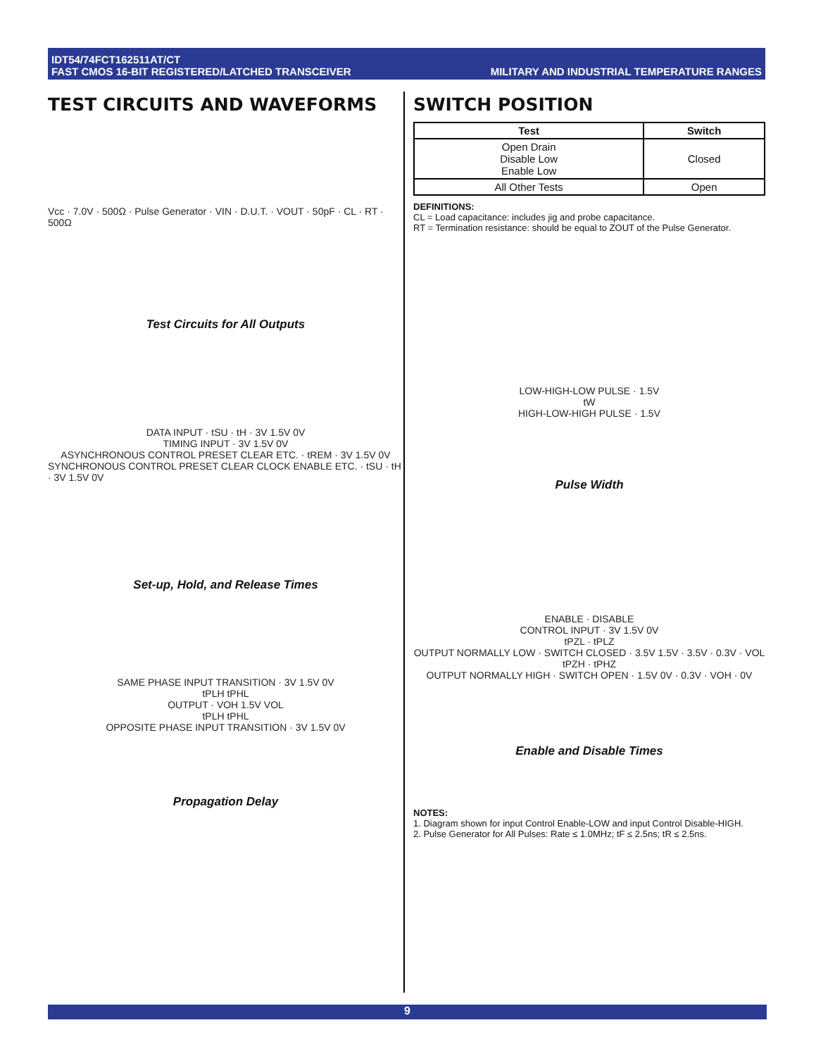IDT54/74FCT162511AT/CT
FAST CMOS 16-BIT REGISTERED/LATCHED TRANSCEIVER
MILITARY AND INDUSTRIAL TEMPERATURE RANGES
TEST CIRCUITS AND WAVEFORMS
Vcc · 7.0V · 500Ω · Pulse Generator · VIN · D.U.T. · VOUT · 50pF · CL · RT · 500Ω
Test Circuits for All Outputs
DATA INPUT · tSU · tH · 3V 1.5V 0V
TIMING INPUT · 3V 1.5V 0V
ASYNCHRONOUS CONTROL PRESET CLEAR ETC. · tREM · 3V 1.5V 0V
SYNCHRONOUS CONTROL PRESET CLEAR CLOCK ENABLE ETC. · tSU · tH · 3V 1.5V 0V
Set-up, Hold, and Release Times
SAME PHASE INPUT TRANSITION · 3V 1.5V 0V
tPLH tPHL
OUTPUT · VOH 1.5V VOL
tPLH tPHL
OPPOSITE PHASE INPUT TRANSITION · 3V 1.5V 0V
Propagation Delay
SWITCH POSITION
| Test | Switch |
| --- | --- |
| Open Drain Disable Low Enable Low | Closed |
| All Other Tests | Open |
DEFINITIONS:
CL = Load capacitance: includes jig and probe capacitance.
RT = Termination resistance: should be equal to ZOUT of the Pulse Generator.
LOW-HIGH-LOW PULSE · 1.5V
tW
HIGH-LOW-HIGH PULSE · 1.5V
Pulse Width
ENABLE · DISABLE
CONTROL INPUT · 3V 1.5V 0V
tPZL · tPLZ
OUTPUT NORMALLY LOW · SWITCH CLOSED · 3.5V 1.5V · 3.5V · 0.3V · VOL
tPZH · tPHZ
OUTPUT NORMALLY HIGH · SWITCH OPEN · 1.5V 0V · 0.3V · VOH · 0V
Enable and Disable Times
NOTES:
1. Diagram shown for input Control Enable-LOW and input Control Disable-HIGH.
2. Pulse Generator for All Pulses: Rate ≤ 1.0MHz; tF ≤ 2.5ns; tR ≤ 2.5ns.
9